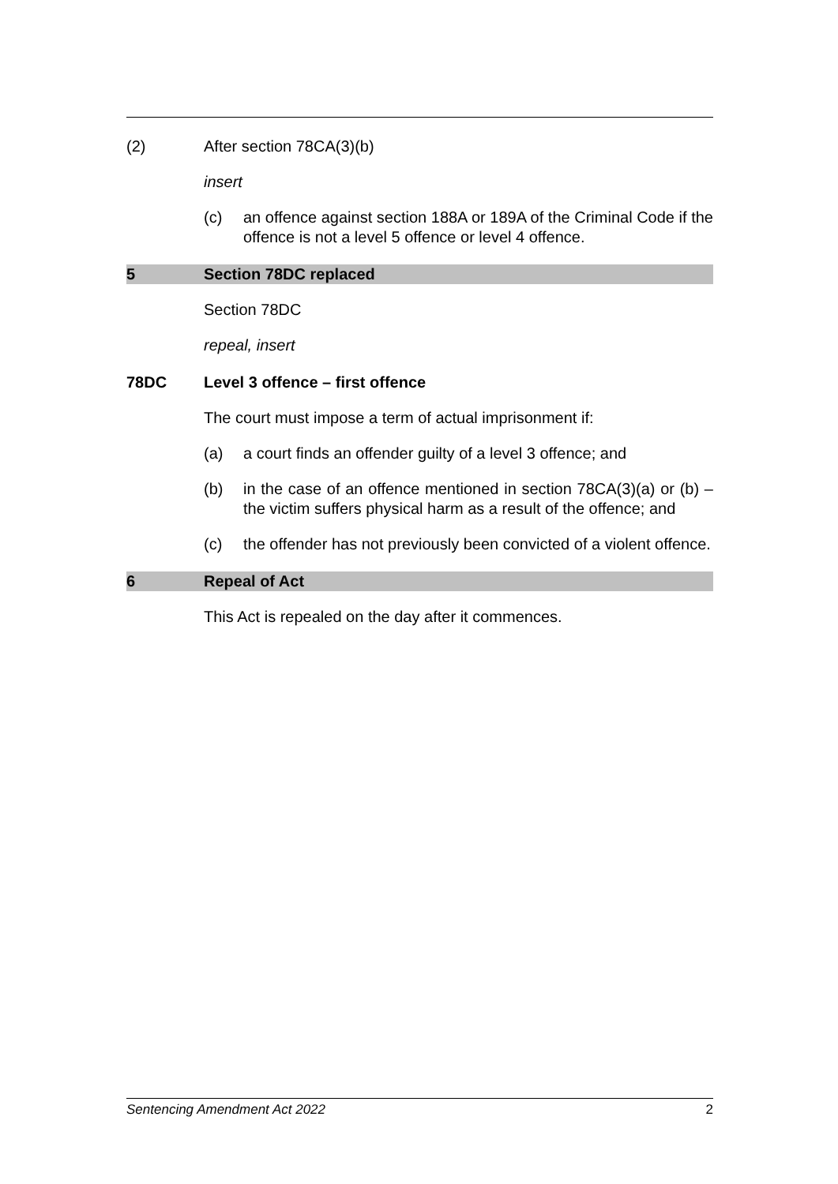(2) After section 78CA(3)(b)
insert
(c) an offence against section 188A or 189A of the Criminal Code if the offence is not a level 5 offence or level 4 offence.
5 Section 78DC replaced
Section 78DC
repeal, insert
78DC Level 3 offence – first offence
The court must impose a term of actual imprisonment if:
(a) a court finds an offender guilty of a level 3 offence; and
(b) in the case of an offence mentioned in section 78CA(3)(a) or (b) – the victim suffers physical harm as a result of the offence; and
(c) the offender has not previously been convicted of a violent offence.
6 Repeal of Act
This Act is repealed on the day after it commences.
Sentencing Amendment Act 2022 2